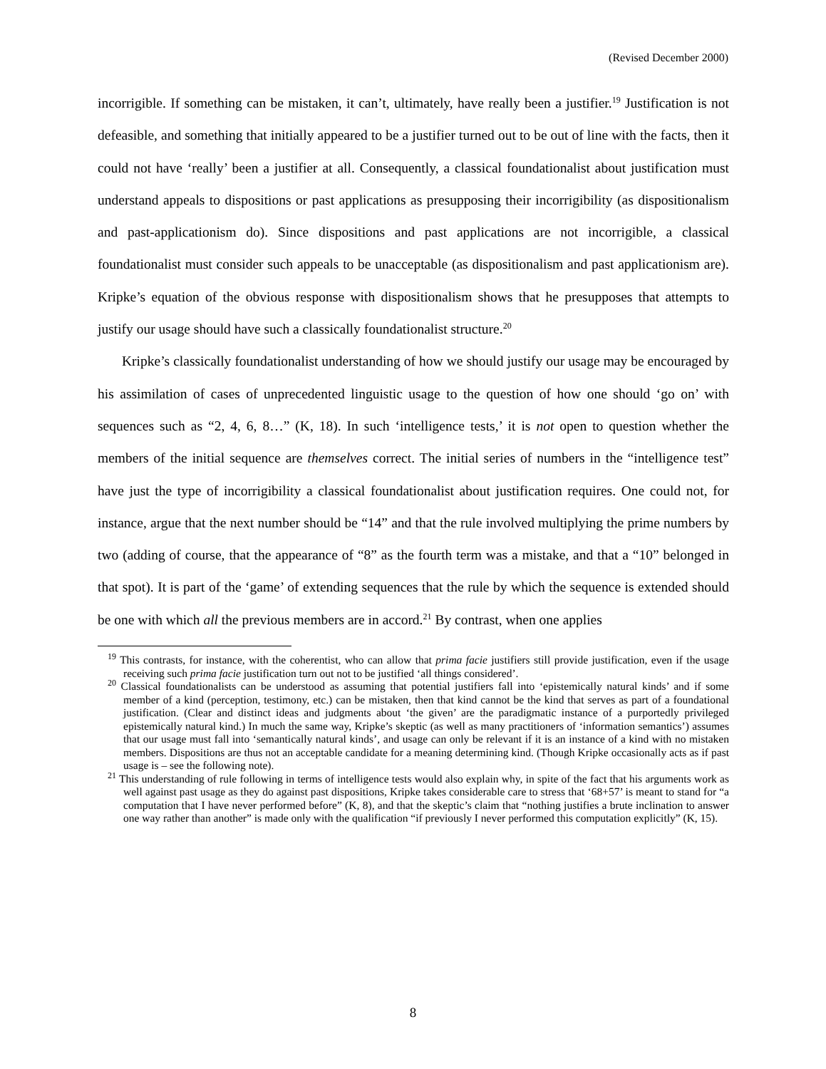(Revised December 2000)
incorrigible. If something can be mistaken, it can’t, ultimately, have really been a justifier.<sup>19</sup> Justification is not defeasible, and something that initially appeared to be a justifier turned out to be out of line with the facts, then it could not have ‘really’ been a justifier at all. Consequently, a classical foundationalist about justification must understand appeals to dispositions or past applications as presupposing their incorrigibility (as dispositionalism and past-applicationism do). Since dispositions and past applications are not incorrigible, a classical foundationalist must consider such appeals to be unacceptable (as dispositionalism and past applicationism are). Kripke’s equation of the obvious response with dispositionalism shows that he presupposes that attempts to justify our usage should have such a classically foundationalist structure.<sup>20</sup>
Kripke’s classically foundationalist understanding of how we should justify our usage may be encouraged by his assimilation of cases of unprecedented linguistic usage to the question of how one should ‘go on’ with sequences such as “2, 4, 6, 8…” (K, 18). In such ‘intelligence tests,’ it is not open to question whether the members of the initial sequence are themselves correct. The initial series of numbers in the “intelligence test” have just the type of incorrigibility a classical foundationalist about justification requires. One could not, for instance, argue that the next number should be “14” and that the rule involved multiplying the prime numbers by two (adding of course, that the appearance of “8” as the fourth term was a mistake, and that a “10” belonged in that spot). It is part of the ‘game’ of extending sequences that the rule by which the sequence is extended should be one with which all the previous members are in accord.<sup>21</sup> By contrast, when one applies
<sup>19</sup> This contrasts, for instance, with the coherentist, who can allow that prima facie justifiers still provide justification, even if the usage receiving such prima facie justification turn out not to be justified ‘all things considered’.
<sup>20</sup> Classical foundationalists can be understood as assuming that potential justifiers fall into ‘epistemically natural kinds’ and if some member of a kind (perception, testimony, etc.) can be mistaken, then that kind cannot be the kind that serves as part of a foundational justification. (Clear and distinct ideas and judgments about ‘the given’ are the paradigmatic instance of a purportedly privileged epistemically natural kind.) In much the same way, Kripke’s skeptic (as well as many practitioners of ‘information semantics’) assumes that our usage must fall into ‘semantically natural kinds’, and usage can only be relevant if it is an instance of a kind with no mistaken members. Dispositions are thus not an acceptable candidate for a meaning determining kind. (Though Kripke occasionally acts as if past usage is – see the following note).
<sup>21</sup> This understanding of rule following in terms of intelligence tests would also explain why, in spite of the fact that his arguments work as well against past usage as they do against past dispositions, Kripke takes considerable care to stress that ‘68+57’ is meant to stand for “a computation that I have never performed before” (K, 8), and that the skeptic’s claim that “nothing justifies a brute inclination to answer one way rather than another” is made only with the qualification “if previously I never performed this computation explicitly” (K, 15).
8